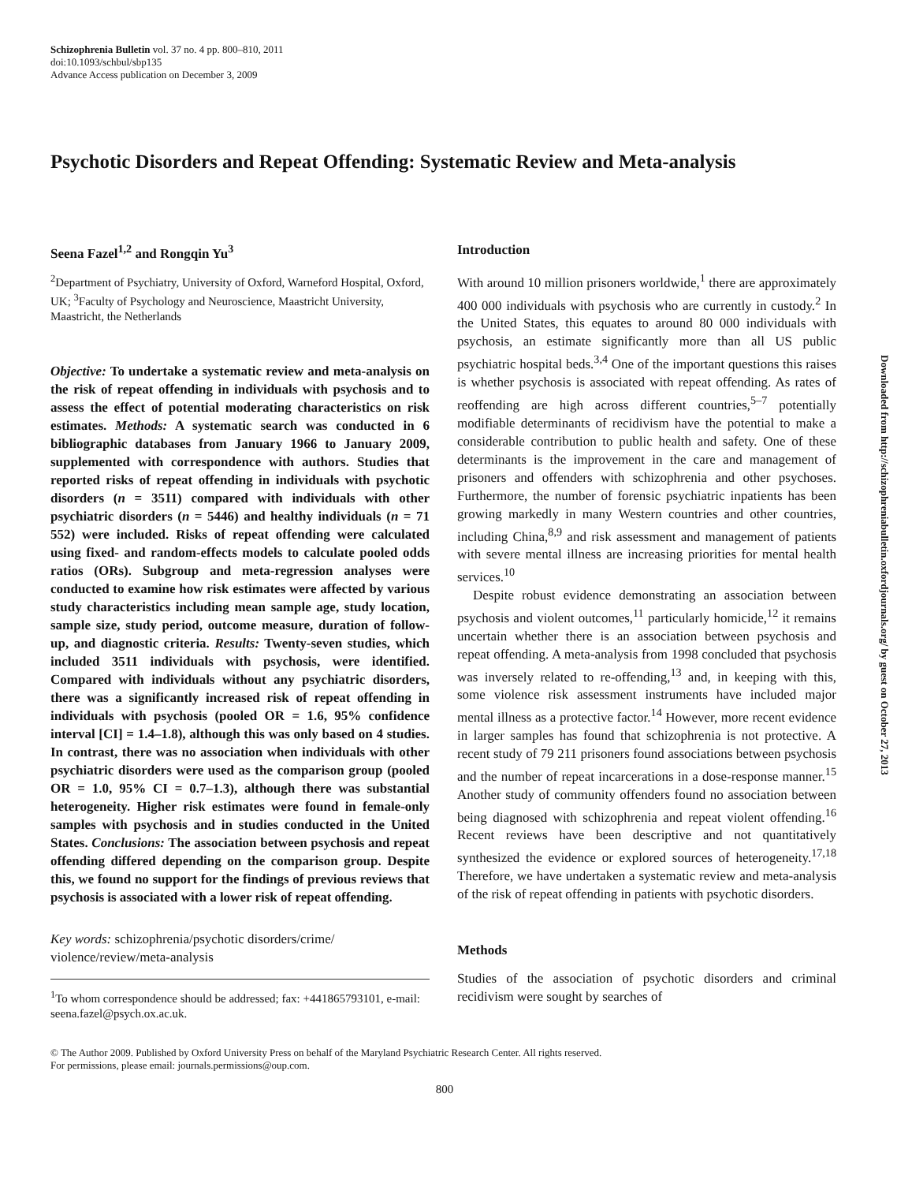Schizophrenia Bulletin vol. 37 no. 4 pp. 800–810, 2011
doi:10.1093/schbul/sbp135
Advance Access publication on December 3, 2009
Psychotic Disorders and Repeat Offending: Systematic Review and Meta-analysis
Seena Fazel<sup>1,2</sup> and Rongqin Yu<sup>3</sup>
<sup>2</sup> Department of Psychiatry, University of Oxford, Warneford Hospital, Oxford, UK; <sup>3</sup>Faculty of Psychology and Neuroscience, Maastricht University, Maastricht, the Netherlands
Objective: To undertake a systematic review and meta-analysis on the risk of repeat offending in individuals with psychosis and to assess the effect of potential moderating characteristics on risk estimates. Methods: A systematic search was conducted in 6 bibliographic databases from January 1966 to January 2009, supplemented with correspondence with authors. Studies that reported risks of repeat offending in individuals with psychotic disorders (n = 3511) compared with individuals with other psychiatric disorders (n = 5446) and healthy individuals (n = 71 552) were included. Risks of repeat offending were calculated using fixed- and random-effects models to calculate pooled odds ratios (ORs). Subgroup and meta-regression analyses were conducted to examine how risk estimates were affected by various study characteristics including mean sample age, study location, sample size, study period, outcome measure, duration of follow-up, and diagnostic criteria. Results: Twenty-seven studies, which included 3511 individuals with psychosis, were identified. Compared with individuals without any psychiatric disorders, there was a significantly increased risk of repeat offending in individuals with psychosis (pooled OR = 1.6, 95% confidence interval [CI] = 1.4–1.8), although this was only based on 4 studies. In contrast, there was no association when individuals with other psychiatric disorders were used as the comparison group (pooled OR = 1.0, 95% CI = 0.7–1.3), although there was substantial heterogeneity. Higher risk estimates were found in female-only samples with psychosis and in studies conducted in the United States. Conclusions: The association between psychosis and repeat offending differed depending on the comparison group. Despite this, we found no support for the findings of previous reviews that psychosis is associated with a lower risk of repeat offending.
Key words: schizophrenia/psychotic disorders/crime/ violence/review/meta-analysis
<sup>1</sup> To whom correspondence should be addressed; fax: +441865793101, e-mail: seena.fazel@psych.ox.ac.uk.
Introduction
With around 10 million prisoners worldwide,<sup>1</sup> there are approximately 400 000 individuals with psychosis who are currently in custody.<sup>2</sup> In the United States, this equates to around 80 000 individuals with psychosis, an estimate significantly more than all US public psychiatric hospital beds.<sup>3,4</sup> One of the important questions this raises is whether psychosis is associated with repeat offending. As rates of reoffending are high across different countries,<sup>5–7</sup> potentially modifiable determinants of recidivism have the potential to make a considerable contribution to public health and safety. One of these determinants is the improvement in the care and management of prisoners and offenders with schizophrenia and other psychoses. Furthermore, the number of forensic psychiatric inpatients has been growing markedly in many Western countries and other countries, including China,<sup>8,9</sup> and risk assessment and management of patients with severe mental illness are increasing priorities for mental health services.<sup>10</sup>
Despite robust evidence demonstrating an association between psychosis and violent outcomes,<sup>11</sup> particularly homicide,<sup>12</sup> it remains uncertain whether there is an association between psychosis and repeat offending. A meta-analysis from 1998 concluded that psychosis was inversely related to re-offending,<sup>13</sup> and, in keeping with this, some violence risk assessment instruments have included major mental illness as a protective factor.<sup>14</sup> However, more recent evidence in larger samples has found that schizophrenia is not protective. A recent study of 79 211 prisoners found associations between psychosis and the number of repeat incarcerations in a dose-response manner.<sup>15</sup> Another study of community offenders found no association between being diagnosed with schizophrenia and repeat violent offending.<sup>16</sup> Recent reviews have been descriptive and not quantitatively synthesized the evidence or explored sources of heterogeneity.<sup>17,18</sup> Therefore, we have undertaken a systematic review and meta-analysis of the risk of repeat offending in patients with psychotic disorders.
Methods
Studies of the association of psychotic disorders and criminal recidivism were sought by searches of
© The Author 2009. Published by Oxford University Press on behalf of the Maryland Psychiatric Research Center. All rights reserved.
For permissions, please email: journals.permissions@oup.com.
800
Downloaded from http://schizophreniabulletin.oxfordjournals.org/ by guest on October 27, 2013